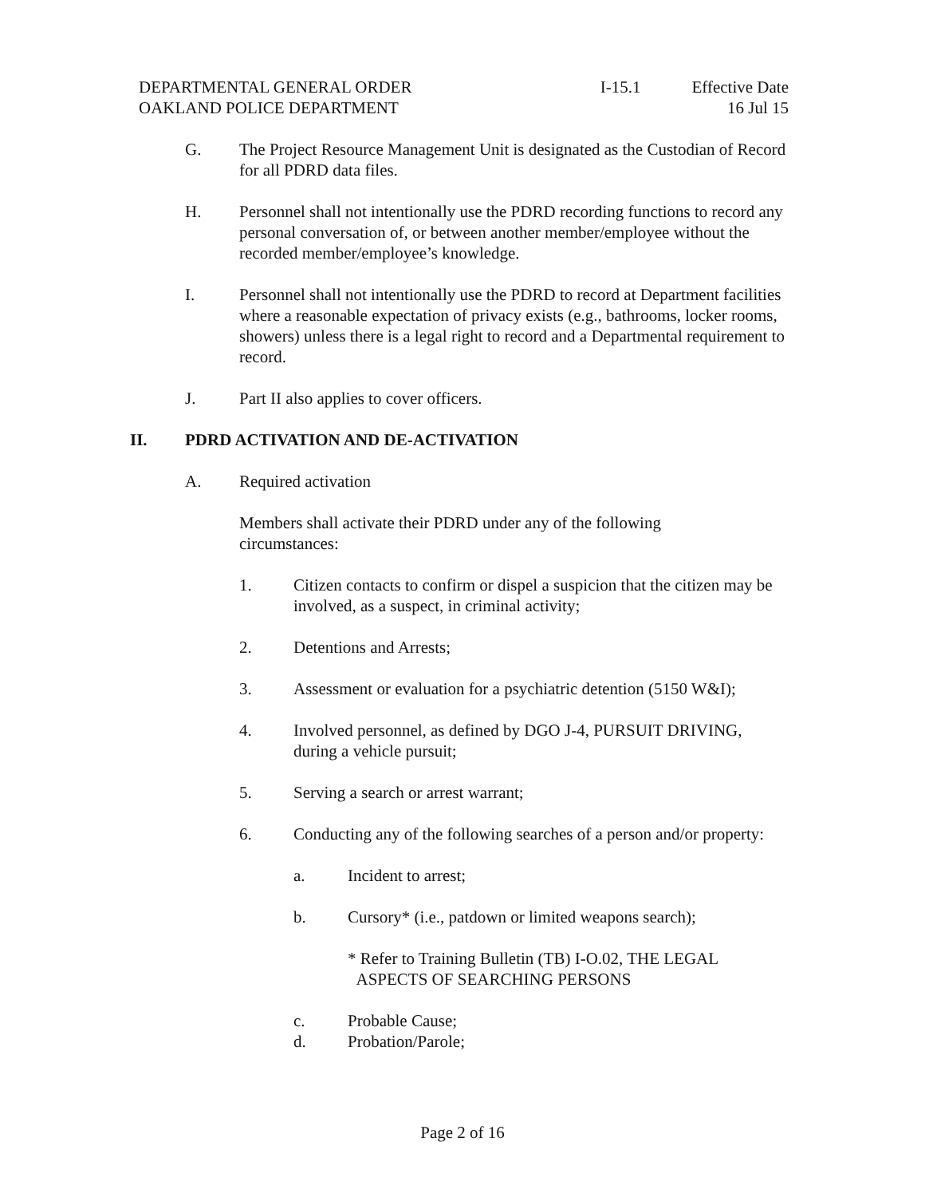DEPARTMENTAL GENERAL ORDER
OAKLAND POLICE DEPARTMENT
I-15.1 Effective Date
16 Jul 15
G. The Project Resource Management Unit is designated as the Custodian of Record for all PDRD data files.
H. Personnel shall not intentionally use the PDRD recording functions to record any personal conversation of, or between another member/employee without the recorded member/employee’s knowledge.
I. Personnel shall not intentionally use the PDRD to record at Department facilities where a reasonable expectation of privacy exists (e.g., bathrooms, locker rooms, showers) unless there is a legal right to record and a Departmental requirement to record.
J. Part II also applies to cover officers.
II. PDRD ACTIVATION AND DE-ACTIVATION
A. Required activation
Members shall activate their PDRD under any of the following circumstances:
1. Citizen contacts to confirm or dispel a suspicion that the citizen may be involved, as a suspect, in criminal activity;
2. Detentions and Arrests;
3. Assessment or evaluation for a psychiatric detention (5150 W&I);
4. Involved personnel, as defined by DGO J-4, PURSUIT DRIVING, during a vehicle pursuit;
5. Serving a search or arrest warrant;
6. Conducting any of the following searches of a person and/or property:
a. Incident to arrest;
b. Cursory* (i.e., patdown or limited weapons search);
* Refer to Training Bulletin (TB) I-O.02, THE LEGAL
ASPECTS OF SEARCHING PERSONS
c. Probable Cause;
d. Probation/Parole;
Page 2 of 16